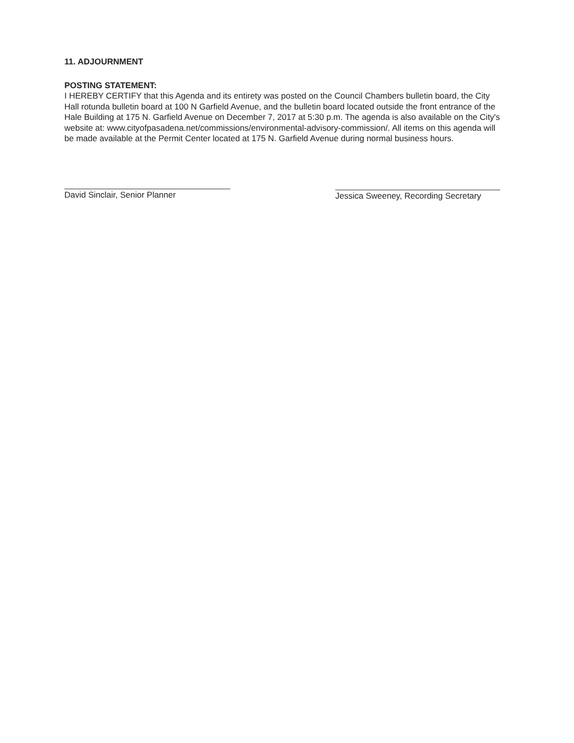11. ADJOURNMENT
POSTING STATEMENT:
I HEREBY CERTIFY that this Agenda and its entirety was posted on the Council Chambers bulletin board, the City Hall rotunda bulletin board at 100 N Garfield Avenue, and the bulletin board located outside the front entrance of the Hale Building at 175 N. Garfield Avenue on December 7, 2017 at 5:30 p.m. The agenda is also available on the City's website at: www.cityofpasadena.net/commissions/environmental-advisory-commission/. All items on this agenda will be made available at the Permit Center located at 175 N. Garfield Avenue during normal business hours.
David Sinclair, Senior Planner Jessica Sweeney, Recording Secretary